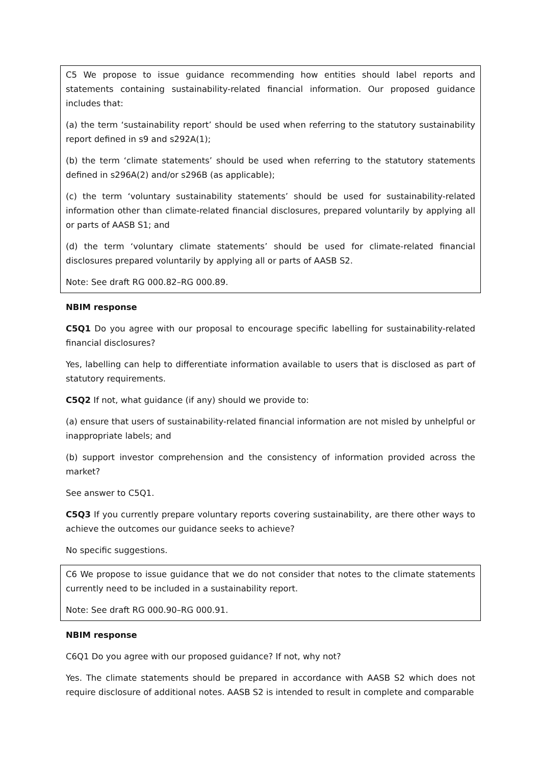C5 We propose to issue guidance recommending how entities should label reports and statements containing sustainability-related financial information. Our proposed guidance includes that:
(a) the term ‘sustainability report’ should be used when referring to the statutory sustainability report defined in s9 and s292A(1);
(b) the term ‘climate statements’ should be used when referring to the statutory statements defined in s296A(2) and/or s296B (as applicable);
(c) the term ‘voluntary sustainability statements’ should be used for sustainability-related information other than climate-related financial disclosures, prepared voluntarily by applying all or parts of AASB S1; and
(d) the term ‘voluntary climate statements’ should be used for climate-related financial disclosures prepared voluntarily by applying all or parts of AASB S2.
Note: See draft RG 000.82–RG 000.89.
NBIM response
C5Q1 Do you agree with our proposal to encourage specific labelling for sustainability-related financial disclosures?
Yes, labelling can help to differentiate information available to users that is disclosed as part of statutory requirements.
C5Q2 If not, what guidance (if any) should we provide to:
(a) ensure that users of sustainability-related financial information are not misled by unhelpful or inappropriate labels; and
(b) support investor comprehension and the consistency of information provided across the market?
See answer to C5Q1.
C5Q3 If you currently prepare voluntary reports covering sustainability, are there other ways to achieve the outcomes our guidance seeks to achieve?
No specific suggestions.
C6 We propose to issue guidance that we do not consider that notes to the climate statements currently need to be included in a sustainability report.
Note: See draft RG 000.90–RG 000.91.
NBIM response
C6Q1 Do you agree with our proposed guidance? If not, why not?
Yes. The climate statements should be prepared in accordance with AASB S2 which does not require disclosure of additional notes. AASB S2 is intended to result in complete and comparable